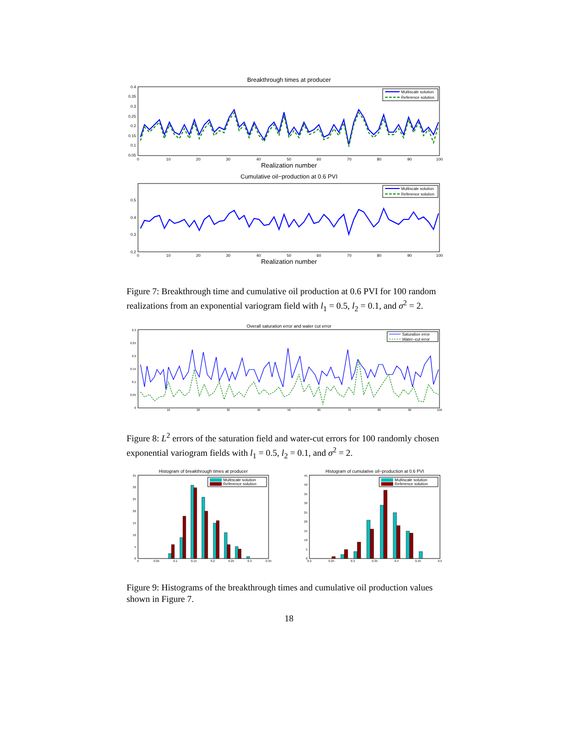Breakthrough times at producer
Multiscale solution
Reference solution
0.4
0.35
0.3
0.25
0.2
0.15
0.1
0.05
0
10
20
30
40
50
60
70
80
90
100
Realization number
Cumulative oil−production at 0.6 PVI
Multiscale solution
Reference solution
0.5
0.4
0.3
0.2
0
10
20
30
40
50
60
70
80
90
100
Realization number
Figure 7: Breakthrough time and cumulative oil production at 0.6 PVI for 100 random realizations from an exponential variogram field with l<sub>1</sub> = 0.5, l<sub>2</sub> = 0.1, and σ<sup>2</sup> = 2.
Overall saturation error and water cut error
Saturation error
Water−cut error
0.3
0.25
0.2
0.15
0.1
0.05
0
10
20
30
40
50
60
70
80
90
100
Figure 8: L<sup>2</sup> errors of the saturation field and water-cut errors for 100 randomly chosen exponential variogram fields with l<sub>1</sub> = 0.5, l<sub>2</sub> = 0.1, and σ<sup>2</sup> = 2.
Histogram of breakthrough times at producer
Multiscale solution
Reference solution
35
30
25
20
15
10
5
0
0
0.05
0.1
0.15
0.2
0.25
0.3
0.35
Histogram of cumulative oil−production at 0.6 PVI
Multiscale solution
Reference solution
45
40
35
30
25
20
15
10
5
0
0.2
0.25
0.3
0.35
0.4
0.45
0.5
Figure 9: Histograms of the breakthrough times and cumulative oil production values shown in Figure 7.
18